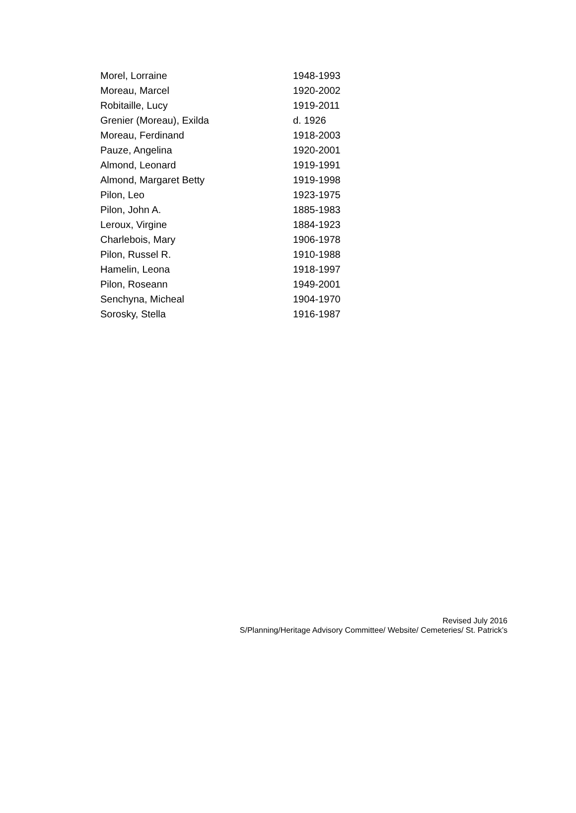| Morel, Lorraine | 1948-1993 |
| Moreau, Marcel | 1920-2002 |
| Robitaille, Lucy | 1919-2011 |
| Grenier (Moreau), Exilda | d. 1926 |
| Moreau, Ferdinand | 1918-2003 |
| Pauze, Angelina | 1920-2001 |
| Almond, Leonard | 1919-1991 |
| Almond, Margaret Betty | 1919-1998 |
| Pilon, Leo | 1923-1975 |
| Pilon, John A. | 1885-1983 |
| Leroux, Virgine | 1884-1923 |
| Charlebois, Mary | 1906-1978 |
| Pilon, Russel R. | 1910-1988 |
| Hamelin, Leona | 1918-1997 |
| Pilon, Roseann | 1949-2001 |
| Senchyna, Micheal | 1904-1970 |
| Sorosky, Stella | 1916-1987 |
Revised July 2016
S/Planning/Heritage Advisory Committee/ Website/ Cemeteries/ St. Patrick’s